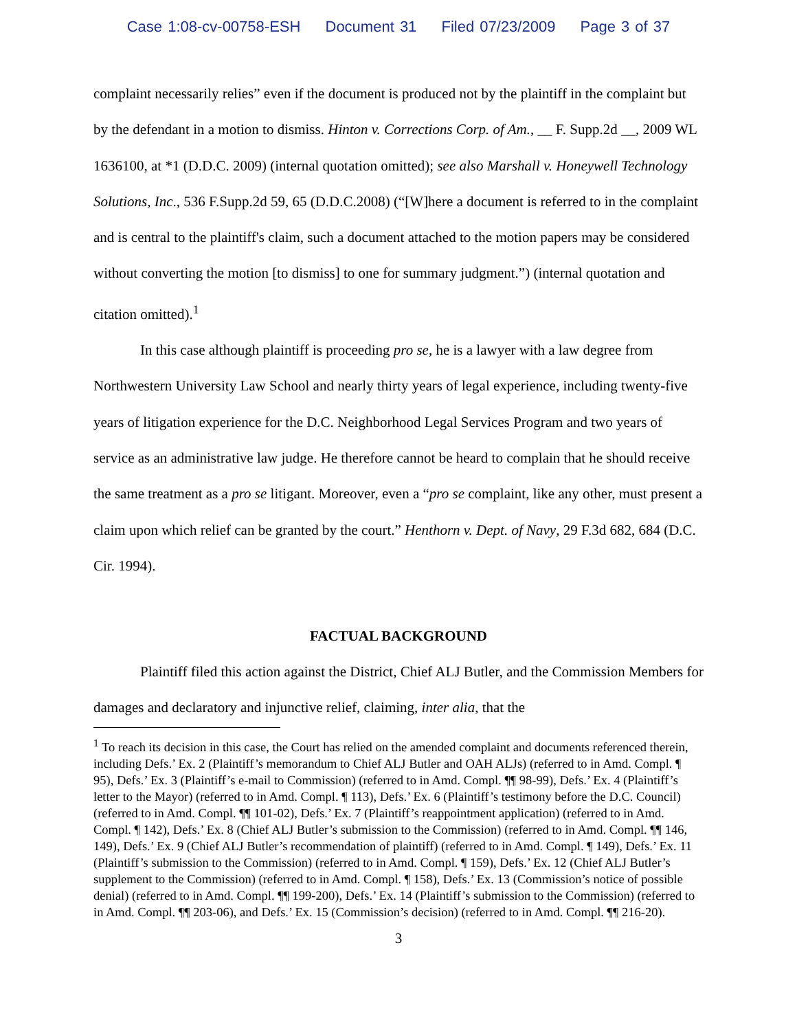Case 1:08-cv-00758-ESH Document 31 Filed 07/23/2009 Page 3 of 37
complaint necessarily relies” even if the document is produced not by the plaintiff in the complaint but by the defendant in a motion to dismiss. Hinton v. Corrections Corp. of Am., __ F. Supp.2d __, 2009 WL 1636100, at *1 (D.D.C. 2009) (internal quotation omitted); see also Marshall v. Honeywell Technology Solutions, Inc., 536 F.Supp.2d 59, 65 (D.D.C.2008) (“[W]here a document is referred to in the complaint and is central to the plaintiff's claim, such a document attached to the motion papers may be considered without converting the motion [to dismiss] to one for summary judgment.”) (internal quotation and citation omitted).<sup>1</sup>
In this case although plaintiff is proceeding pro se, he is a lawyer with a law degree from Northwestern University Law School and nearly thirty years of legal experience, including twenty-five years of litigation experience for the D.C. Neighborhood Legal Services Program and two years of service as an administrative law judge. He therefore cannot be heard to complain that he should receive the same treatment as a pro se litigant. Moreover, even a “pro se complaint, like any other, must present a claim upon which relief can be granted by the court.” Henthorn v. Dept. of Navy, 29 F.3d 682, 684 (D.C. Cir. 1994).
FACTUAL BACKGROUND
Plaintiff filed this action against the District, Chief ALJ Butler, and the Commission Members for damages and declaratory and injunctive relief, claiming, inter alia, that the
<sup>1</sup> To reach its decision in this case, the Court has relied on the amended complaint and documents referenced therein, including Defs.’ Ex. 2 (Plaintiff’s memorandum to Chief ALJ Butler and OAH ALJs) (referred to in Amd. Compl. ¶ 95), Defs.’ Ex. 3 (Plaintiff’s e-mail to Commission) (referred to in Amd. Compl. ¶¶ 98-99), Defs.’ Ex. 4 (Plaintiff’s letter to the Mayor) (referred to in Amd. Compl. ¶ 113), Defs.’ Ex. 6 (Plaintiff’s testimony before the D.C. Council) (referred to in Amd. Compl. ¶¶ 101-02), Defs.’ Ex. 7 (Plaintiff’s reappointment application) (referred to in Amd. Compl. ¶ 142), Defs.’ Ex. 8 (Chief ALJ Butler’s submission to the Commission) (referred to in Amd. Compl. ¶¶ 146, 149), Defs.’ Ex. 9 (Chief ALJ Butler’s recommendation of plaintiff) (referred to in Amd. Compl. ¶ 149), Defs.’ Ex. 11 (Plaintiff’s submission to the Commission) (referred to in Amd. Compl. ¶ 159), Defs.’ Ex. 12 (Chief ALJ Butler’s supplement to the Commission) (referred to in Amd. Compl. ¶ 158), Defs.’ Ex. 13 (Commission’s notice of possible denial) (referred to in Amd. Compl. ¶¶ 199-200), Defs.’ Ex. 14 (Plaintiff’s submission to the Commission) (referred to in Amd. Compl. ¶¶ 203-06), and Defs.’ Ex. 15 (Commission’s decision) (referred to in Amd. Compl. ¶¶ 216-20).
3